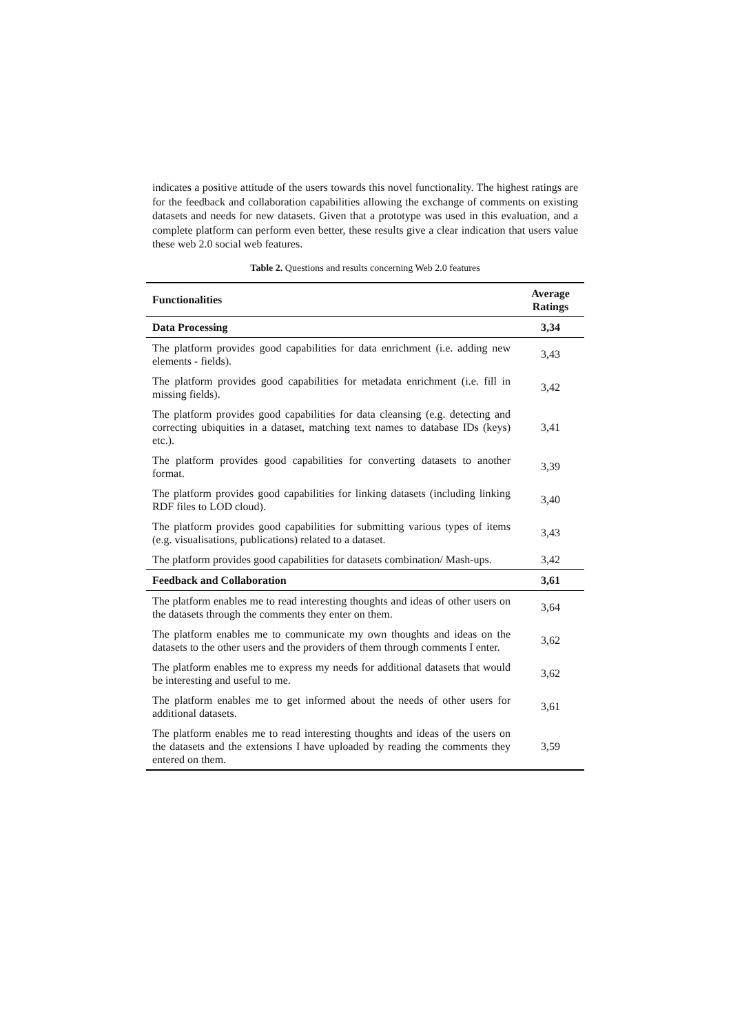indicates a positive attitude of the users towards this novel functionality. The highest ratings are for the feedback and collaboration capabilities allowing the exchange of comments on existing datasets and needs for new datasets. Given that a prototype was used in this evaluation, and a complete platform can perform even better, these results give a clear indication that users value these web 2.0 social web features.
Table 2. Questions and results concerning Web 2.0 features
| Functionalities | Average Ratings |
| --- | --- |
| Data Processing | 3,34 |
| The platform provides good capabilities for data enrichment (i.e. adding new elements - fields). | 3,43 |
| The platform provides good capabilities for metadata enrichment (i.e. fill in missing fields). | 3,42 |
| The platform provides good capabilities for data cleansing (e.g. detecting and correcting ubiquities in a dataset, matching text names to database IDs (keys) etc.). | 3,41 |
| The platform provides good capabilities for converting datasets to another format. | 3,39 |
| The platform provides good capabilities for linking datasets (including linking RDF files to LOD cloud). | 3,40 |
| The platform provides good capabilities for submitting various types of items (e.g. visualisations, publications) related to a dataset. | 3,43 |
| The platform provides good capabilities for datasets combination/ Mash-ups. | 3,42 |
| Feedback and Collaboration | 3,61 |
| The platform enables me to read interesting thoughts and ideas of other users on the datasets through the comments they enter on them. | 3,64 |
| The platform enables me to communicate my own thoughts and ideas on the datasets to the other users and the providers of them through comments I enter. | 3,62 |
| The platform enables me to express my needs for additional datasets that would be interesting and useful to me. | 3,62 |
| The platform enables me to get informed about the needs of other users for additional datasets. | 3,61 |
| The platform enables me to read interesting thoughts and ideas of the users on the datasets and the extensions I have uploaded by reading the comments they entered on them. | 3,59 |